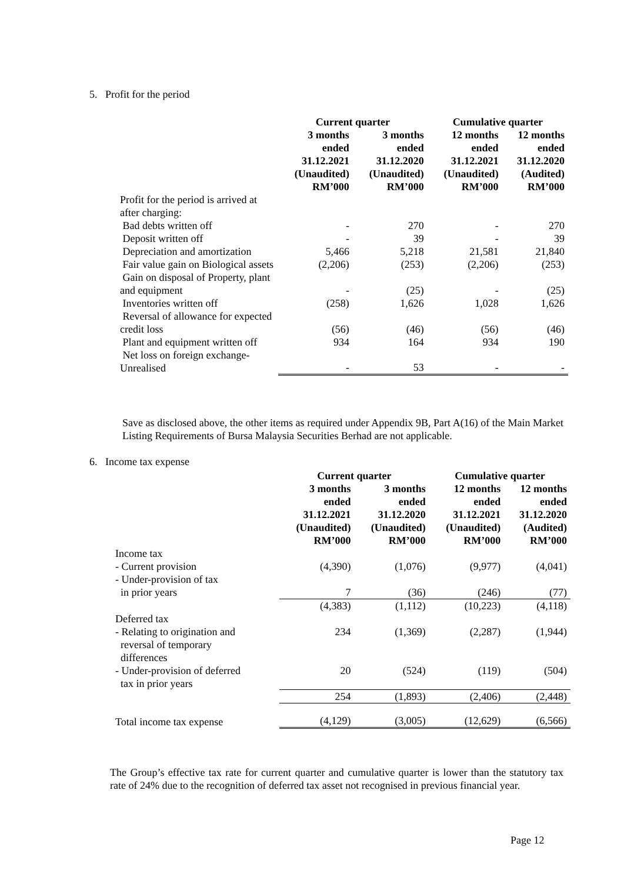5. Profit for the period
| | Current quarter | | Cumulative quarter | |
| --- | --- | --- | --- | --- |
| | 3 months ended 31.12.2021 (Unaudited) RM’000 | 3 months ended 31.12.2020 (Unaudited) RM’000 | 12 months ended 31.12.2021 (Unaudited) RM’000 | 12 months ended 31.12.2020 (Audited) RM’000 |
| Profit for the period is arrived at after charging: | | | | |
| Bad debts written off | - | 270 | - | 270 |
| Deposit written off | - | 39 | - | 39 |
| Depreciation and amortization | 5,466 | 5,218 | 21,581 | 21,840 |
| Fair value gain on Biological assets | (2,206) | (253) | (2,206) | (253) |
| Gain on disposal of Property, plant and equipment | - | (25) | - | (25) |
| Inventories written off | (258) | 1,626 | 1,028 | 1,626 |
| Reversal of allowance for expected credit loss | (56) | (46) | (56) | (46) |
| Plant and equipment written off | 934 | 164 | 934 | 190 |
| Net loss on foreign exchange-Unrealised | - | 53 | - | - |
Save as disclosed above, the other items as required under Appendix 9B, Part A(16) of the Main Market Listing Requirements of Bursa Malaysia Securities Berhad are not applicable.
6. Income tax expense
| | Current quarter | | Cumulative quarter | |
| --- | --- | --- | --- | --- |
| | 3 months ended 31.12.2021 (Unaudited) RM’000 | 3 months ended 31.12.2020 (Unaudited) RM’000 | 12 months ended 31.12.2021 (Unaudited) RM’000 | 12 months ended 31.12.2020 (Audited) RM’000 |
| Income tax | | | | |
| - Current provision | (4,390) | (1,076) | (9,977) | (4,041) |
| - Under-provision of tax in prior years | 7 | (36) | (246) | (77) |
| | (4,383) | (1,112) | (10,223) | (4,118) |
| Deferred tax | | | | |
| - Relating to origination and reversal of temporary differences | 234 | (1,369) | (2,287) | (1,944) |
| - Under-provision of deferred tax in prior years | 20 | (524) | (119) | (504) |
| | 254 | (1,893) | (2,406) | (2,448) |
| Total income tax expense | (4,129) | (3,005) | (12,629) | (6,566) |
The Group’s effective tax rate for current quarter and cumulative quarter is lower than the statutory tax rate of 24% due to the recognition of deferred tax asset not recognised in previous financial year.
Page 12